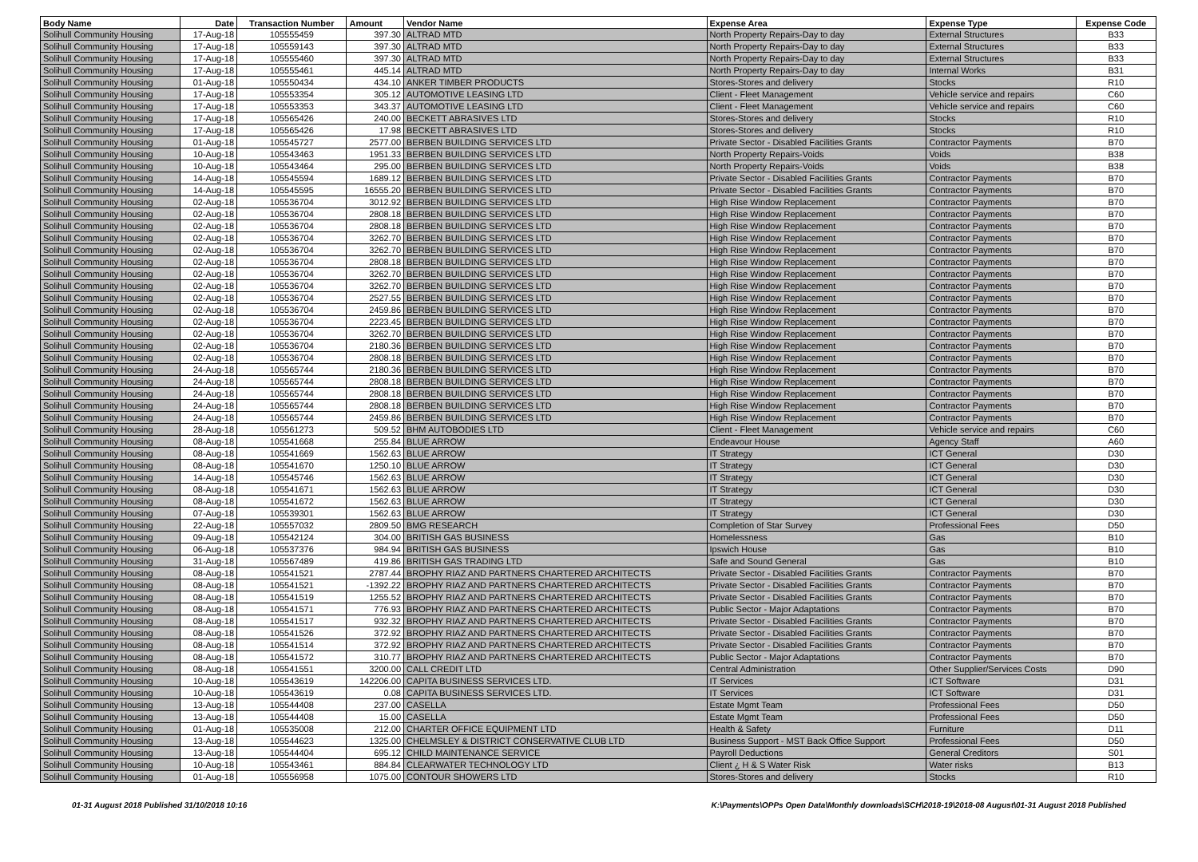| Body Name | Date | Transaction Number | Amount | Vendor Name | Expense Area | Expense Type | Expense Code |
| --- | --- | --- | --- | --- | --- | --- | --- |
| Solihull Community Housing | 17-Aug-18 | 105555459 | 397.30 | ALTRAD MTD | North Property Repairs-Day to day | External Structures | B33 |
| Solihull Community Housing | 17-Aug-18 | 105559143 | 397.30 | ALTRAD MTD | North Property Repairs-Day to day | External Structures | B33 |
| Solihull Community Housing | 17-Aug-18 | 105555460 | 397.30 | ALTRAD MTD | North Property Repairs-Day to day | External Structures | B33 |
| Solihull Community Housing | 17-Aug-18 | 105555461 | 445.14 | ALTRAD MTD | North Property Repairs-Day to day | Internal Works | B31 |
| Solihull Community Housing | 01-Aug-18 | 105550434 | 434.10 | ANKER TIMBER PRODUCTS | Stores-Stores and delivery | Stocks | R10 |
| Solihull Community Housing | 17-Aug-18 | 105553354 | 305.12 | AUTOMOTIVE LEASING LTD | Client - Fleet Management | Vehicle service and repairs | C60 |
| Solihull Community Housing | 17-Aug-18 | 105553353 | 343.37 | AUTOMOTIVE LEASING LTD | Client - Fleet Management | Vehicle service and repairs | C60 |
| Solihull Community Housing | 17-Aug-18 | 105565426 | 240.00 | BECKETT ABRASIVES LTD | Stores-Stores and delivery | Stocks | R10 |
| Solihull Community Housing | 17-Aug-18 | 105565426 | 17.98 | BECKETT ABRASIVES LTD | Stores-Stores and delivery | Stocks | R10 |
| Solihull Community Housing | 01-Aug-18 | 105545727 | 2577.00 | BERBEN BUILDING SERVICES LTD | Private Sector - Disabled Facilities Grants | Contractor Payments | B70 |
| Solihull Community Housing | 10-Aug-18 | 105543463 | 1951.33 | BERBEN BUILDING SERVICES LTD | North Property Repairs-Voids | Voids | B38 |
| Solihull Community Housing | 10-Aug-18 | 105543464 | 295.00 | BERBEN BUILDING SERVICES LTD | North Property Repairs-Voids | Voids | B38 |
| Solihull Community Housing | 14-Aug-18 | 105545594 | 1689.12 | BERBEN BUILDING SERVICES LTD | Private Sector - Disabled Facilities Grants | Contractor Payments | B70 |
| Solihull Community Housing | 14-Aug-18 | 105545595 | 16555.20 | BERBEN BUILDING SERVICES LTD | Private Sector - Disabled Facilities Grants | Contractor Payments | B70 |
| Solihull Community Housing | 02-Aug-18 | 105536704 | 3012.92 | BERBEN BUILDING SERVICES LTD | High Rise Window Replacement | Contractor Payments | B70 |
| Solihull Community Housing | 02-Aug-18 | 105536704 | 2808.18 | BERBEN BUILDING SERVICES LTD | High Rise Window Replacement | Contractor Payments | B70 |
| Solihull Community Housing | 02-Aug-18 | 105536704 | 2808.18 | BERBEN BUILDING SERVICES LTD | High Rise Window Replacement | Contractor Payments | B70 |
| Solihull Community Housing | 02-Aug-18 | 105536704 | 3262.70 | BERBEN BUILDING SERVICES LTD | High Rise Window Replacement | Contractor Payments | B70 |
| Solihull Community Housing | 02-Aug-18 | 105536704 | 3262.70 | BERBEN BUILDING SERVICES LTD | High Rise Window Replacement | Contractor Payments | B70 |
| Solihull Community Housing | 02-Aug-18 | 105536704 | 2808.18 | BERBEN BUILDING SERVICES LTD | High Rise Window Replacement | Contractor Payments | B70 |
| Solihull Community Housing | 02-Aug-18 | 105536704 | 3262.70 | BERBEN BUILDING SERVICES LTD | High Rise Window Replacement | Contractor Payments | B70 |
| Solihull Community Housing | 02-Aug-18 | 105536704 | 3262.70 | BERBEN BUILDING SERVICES LTD | High Rise Window Replacement | Contractor Payments | B70 |
| Solihull Community Housing | 02-Aug-18 | 105536704 | 2527.55 | BERBEN BUILDING SERVICES LTD | High Rise Window Replacement | Contractor Payments | B70 |
| Solihull Community Housing | 02-Aug-18 | 105536704 | 2459.86 | BERBEN BUILDING SERVICES LTD | High Rise Window Replacement | Contractor Payments | B70 |
| Solihull Community Housing | 02-Aug-18 | 105536704 | 2223.45 | BERBEN BUILDING SERVICES LTD | High Rise Window Replacement | Contractor Payments | B70 |
| Solihull Community Housing | 02-Aug-18 | 105536704 | 3262.70 | BERBEN BUILDING SERVICES LTD | High Rise Window Replacement | Contractor Payments | B70 |
| Solihull Community Housing | 02-Aug-18 | 105536704 | 2180.36 | BERBEN BUILDING SERVICES LTD | High Rise Window Replacement | Contractor Payments | B70 |
| Solihull Community Housing | 02-Aug-18 | 105536704 | 2808.18 | BERBEN BUILDING SERVICES LTD | High Rise Window Replacement | Contractor Payments | B70 |
| Solihull Community Housing | 24-Aug-18 | 105565744 | 2180.36 | BERBEN BUILDING SERVICES LTD | High Rise Window Replacement | Contractor Payments | B70 |
| Solihull Community Housing | 24-Aug-18 | 105565744 | 2808.18 | BERBEN BUILDING SERVICES LTD | High Rise Window Replacement | Contractor Payments | B70 |
| Solihull Community Housing | 24-Aug-18 | 105565744 | 2808.18 | BERBEN BUILDING SERVICES LTD | High Rise Window Replacement | Contractor Payments | B70 |
| Solihull Community Housing | 24-Aug-18 | 105565744 | 2808.18 | BERBEN BUILDING SERVICES LTD | High Rise Window Replacement | Contractor Payments | B70 |
| Solihull Community Housing | 24-Aug-18 | 105565744 | 2459.86 | BERBEN BUILDING SERVICES LTD | High Rise Window Replacement | Contractor Payments | B70 |
| Solihull Community Housing | 28-Aug-18 | 105561273 | 509.52 | BHM AUTOBODIES LTD | Client - Fleet Management | Vehicle service and repairs | C60 |
| Solihull Community Housing | 08-Aug-18 | 105541668 | 255.84 | BLUE ARROW | Endeavour House | Agency Staff | A60 |
| Solihull Community Housing | 08-Aug-18 | 105541669 | 1562.63 | BLUE ARROW | IT Strategy | ICT General | D30 |
| Solihull Community Housing | 08-Aug-18 | 105541670 | 1250.10 | BLUE ARROW | IT Strategy | ICT General | D30 |
| Solihull Community Housing | 14-Aug-18 | 105545746 | 1562.63 | BLUE ARROW | IT Strategy | ICT General | D30 |
| Solihull Community Housing | 08-Aug-18 | 105541671 | 1562.63 | BLUE ARROW | IT Strategy | ICT General | D30 |
| Solihull Community Housing | 08-Aug-18 | 105541672 | 1562.63 | BLUE ARROW | IT Strategy | ICT General | D30 |
| Solihull Community Housing | 07-Aug-18 | 105539301 | 1562.63 | BLUE ARROW | IT Strategy | ICT General | D30 |
| Solihull Community Housing | 22-Aug-18 | 105557032 | 2809.50 | BMG RESEARCH | Completion of Star Survey | Professional Fees | D50 |
| Solihull Community Housing | 09-Aug-18 | 105542124 | 304.00 | BRITISH GAS BUSINESS | Homelessness | Gas | B10 |
| Solihull Community Housing | 06-Aug-18 | 105537376 | 984.94 | BRITISH GAS BUSINESS | Ipswich House | Gas | B10 |
| Solihull Community Housing | 31-Aug-18 | 105567489 | 419.86 | BRITISH GAS TRADING LTD | Safe and Sound General | Gas | B10 |
| Solihull Community Housing | 08-Aug-18 | 105541521 | 2787.44 | BROPHY RIAZ AND PARTNERS CHARTERED ARCHITECTS | Private Sector - Disabled Facilities Grants | Contractor Payments | B70 |
| Solihull Community Housing | 08-Aug-18 | 105541521 | -1392.22 | BROPHY RIAZ AND PARTNERS CHARTERED ARCHITECTS | Private Sector - Disabled Facilities Grants | Contractor Payments | B70 |
| Solihull Community Housing | 08-Aug-18 | 105541519 | 1255.52 | BROPHY RIAZ AND PARTNERS CHARTERED ARCHITECTS | Private Sector - Disabled Facilities Grants | Contractor Payments | B70 |
| Solihull Community Housing | 08-Aug-18 | 105541571 | 776.93 | BROPHY RIAZ AND PARTNERS CHARTERED ARCHITECTS | Public Sector - Major Adaptations | Contractor Payments | B70 |
| Solihull Community Housing | 08-Aug-18 | 105541517 | 932.32 | BROPHY RIAZ AND PARTNERS CHARTERED ARCHITECTS | Private Sector - Disabled Facilities Grants | Contractor Payments | B70 |
| Solihull Community Housing | 08-Aug-18 | 105541526 | 372.92 | BROPHY RIAZ AND PARTNERS CHARTERED ARCHITECTS | Private Sector - Disabled Facilities Grants | Contractor Payments | B70 |
| Solihull Community Housing | 08-Aug-18 | 105541514 | 372.92 | BROPHY RIAZ AND PARTNERS CHARTERED ARCHITECTS | Private Sector - Disabled Facilities Grants | Contractor Payments | B70 |
| Solihull Community Housing | 08-Aug-18 | 105541572 | 310.77 | BROPHY RIAZ AND PARTNERS CHARTERED ARCHITECTS | Public Sector - Major Adaptations | Contractor Payments | B70 |
| Solihull Community Housing | 08-Aug-18 | 105541551 | 3200.00 | CALL CREDIT LTD | Central Administration | Other Supplier/Services Costs | D90 |
| Solihull Community Housing | 10-Aug-18 | 105543619 | 142206.00 | CAPITA BUSINESS SERVICES LTD. | IT Services | ICT Software | D31 |
| Solihull Community Housing | 10-Aug-18 | 105543619 | 0.08 | CAPITA BUSINESS SERVICES LTD. | IT Services | ICT Software | D31 |
| Solihull Community Housing | 13-Aug-18 | 105544408 | 237.00 | CASELLA | Estate Mgmt Team | Professional Fees | D50 |
| Solihull Community Housing | 13-Aug-18 | 105544408 | 15.00 | CASELLA | Estate Mgmt Team | Professional Fees | D50 |
| Solihull Community Housing | 01-Aug-18 | 105535008 | 212.00 | CHARTER OFFICE EQUIPMENT LTD | Health & Safety | Furniture | D11 |
| Solihull Community Housing | 13-Aug-18 | 105544623 | 1325.00 | CHELMSLEY & DISTRICT CONSERVATIVE CLUB LTD | Business Support - MST Back Office Support | Professional Fees | D50 |
| Solihull Community Housing | 13-Aug-18 | 105544404 | 695.12 | CHILD MAINTENANCE SERVICE | Payroll Deductions | General Creditors | S01 |
| Solihull Community Housing | 10-Aug-18 | 105543461 | 884.84 | CLEARWATER TECHNOLOGY LTD | Client ¿ H & S Water Risk | Water risks | B13 |
| Solihull Community Housing | 01-Aug-18 | 105556958 | 1075.00 | CONTOUR SHOWERS LTD | Stores-Stores and delivery | Stocks | R10 |
01-31 August 2018 Published 31/10/2018 10:16 K:\Payments\OPPs Open Data\Monthly downloads\SCH\2018-19\2018-08 August\01-31 August 2018 Published